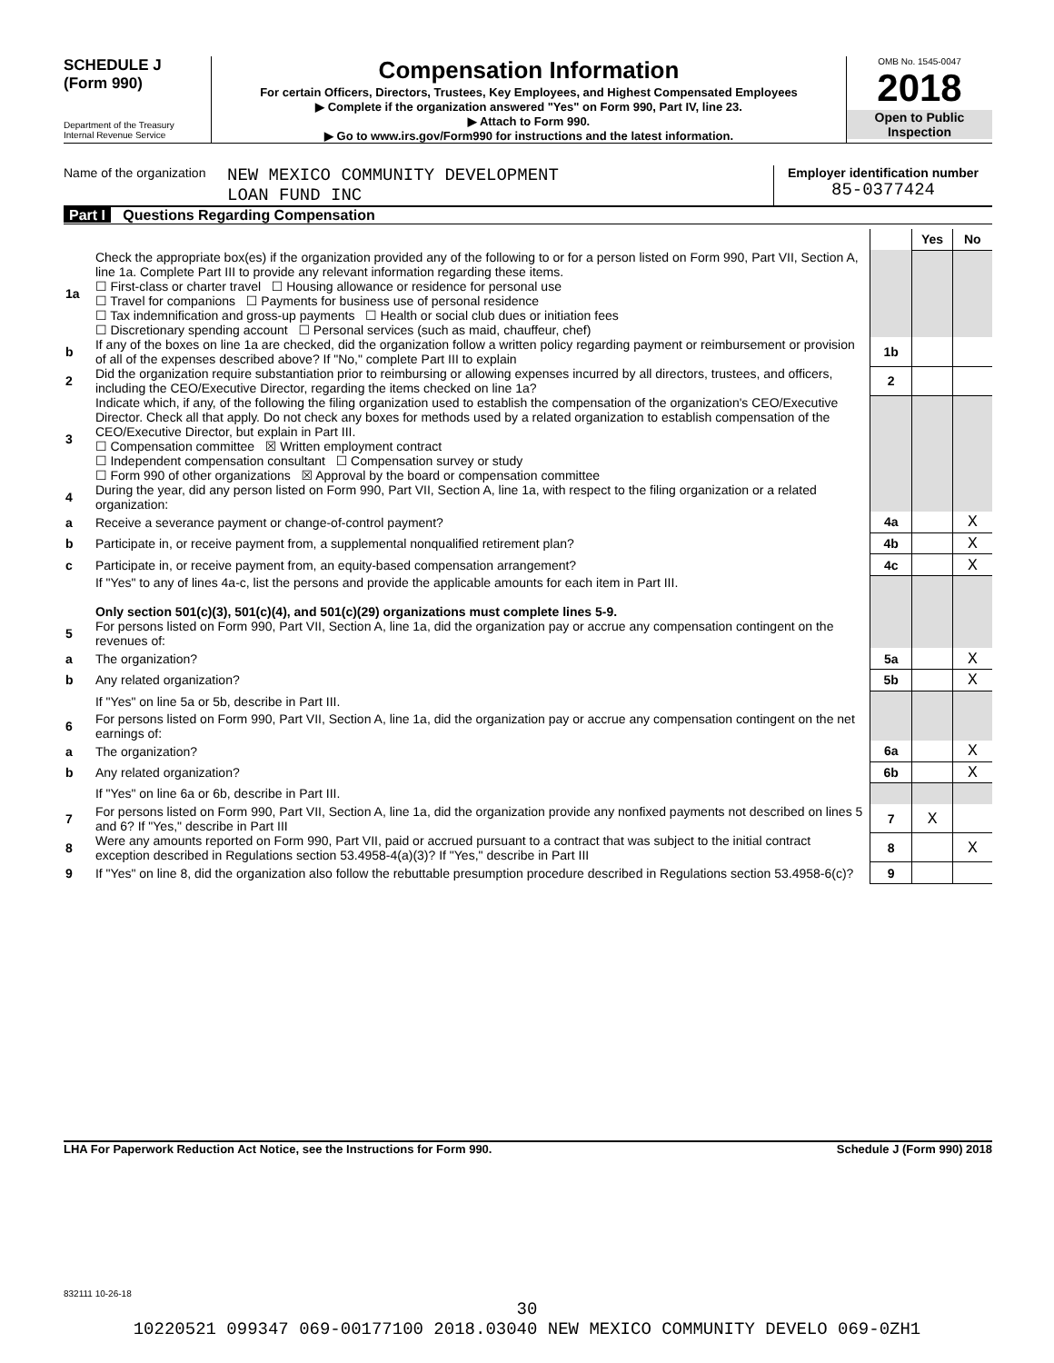SCHEDULE J
(Form 990)
Department of the Treasury
Internal Revenue Service
Compensation Information
For certain Officers, Directors, Trustees, Key Employees, and Highest Compensated Employees
▶ Complete if the organization answered "Yes" on Form 990, Part IV, line 23.
▶ Attach to Form 990.
▶ Go to www.irs.gov/Form990 for instructions and the latest information.
OMB No. 1545-0047
2018
Open to Public Inspection
Name of the organization
NEW MEXICO COMMUNITY DEVELOPMENT
LOAN FUND INC
Employer identification number
85-0377424
Part I Questions Regarding Compensation
| | | | Yes | No |
| 1a | Check the appropriate box(es) if the organization provided any of the following to or for a person listed on Form 990, Part VII, Section A, line 1a. Complete Part III to provide any relevant information regarding these items. ☐ First-class or charter travel ☐ Housing allowance or residence for personal use ☐ Travel for companions ☐ Payments for business use of personal residence ☐ Tax indemnification and gross-up payments ☐ Health or social club dues or initiation fees ☐ Discretionary spending account ☐ Personal services (such as maid, chauffeur, chef) | | | |
| b | If any of the boxes on line 1a are checked, did the organization follow a written policy regarding payment or reimbursement or provision of all of the expenses described above? If "No," complete Part III to explain | 1b | | |
| 2 | Did the organization require substantiation prior to reimbursing or allowing expenses incurred by all directors, trustees, and officers, including the CEO/Executive Director, regarding the items checked on line 1a? | 2 | | |
| 3 | Indicate which, if any, of the following the filing organization used to establish the compensation of the organization's CEO/Executive Director. Check all that apply. Do not check any boxes for methods used by a related organization to establish compensation of the CEO/Executive Director, but explain in Part III. ☐ Compensation committee ☒ Written employment contract ☐ Independent compensation consultant ☐ Compensation survey or study ☐ Form 990 of other organizations ☒ Approval by the board or compensation committee | | | |
| 4 | During the year, did any person listed on Form 990, Part VII, Section A, line 1a, with respect to the filing organization or a related organization: | | | |
| a | Receive a severance payment or change-of-control payment? | 4a | | X |
| b | Participate in, or receive payment from, a supplemental nonqualified retirement plan? | 4b | | X |
| c | Participate in, or receive payment from, an equity-based compensation arrangement? | 4c | | X |
| | If "Yes" to any of lines 4a-c, list the persons and provide the applicable amounts for each item in Part III. Only section 501(c)(3), 501(c)(4), and 501(c)(29) organizations must complete lines 5-9. | | | |
| 5 | For persons listed on Form 990, Part VII, Section A, line 1a, did the organization pay or accrue any compensation contingent on the revenues of: | | | |
| a | The organization? | 5a | | X |
| b | Any related organization? | 5b | | X |
| | If "Yes" on line 5a or 5b, describe in Part III. | | | |
| 6 | For persons listed on Form 990, Part VII, Section A, line 1a, did the organization pay or accrue any compensation contingent on the net earnings of: | | | |
| a | The organization? | 6a | | X |
| b | Any related organization? | 6b | | X |
| | If "Yes" on line 6a or 6b, describe in Part III. | | | |
| 7 | For persons listed on Form 990, Part VII, Section A, line 1a, did the organization provide any nonfixed payments not described on lines 5 and 6? If "Yes," describe in Part III | 7 | X | |
| 8 | Were any amounts reported on Form 990, Part VII, paid or accrued pursuant to a contract that was subject to the initial contract exception described in Regulations section 53.4958-4(a)(3)? If "Yes," describe in Part III | 8 | | X |
| 9 | If "Yes" on line 8, did the organization also follow the rebuttable presumption procedure described in Regulations section 53.4958-6(c)? | 9 | | |
LHA For Paperwork Reduction Act Notice, see the Instructions for Form 990. Schedule J (Form 990) 2018
832111 10-26-18
30
10220521 099347 069-00177100 2018.03040 NEW MEXICO COMMUNITY DEVELO 069-0ZH1